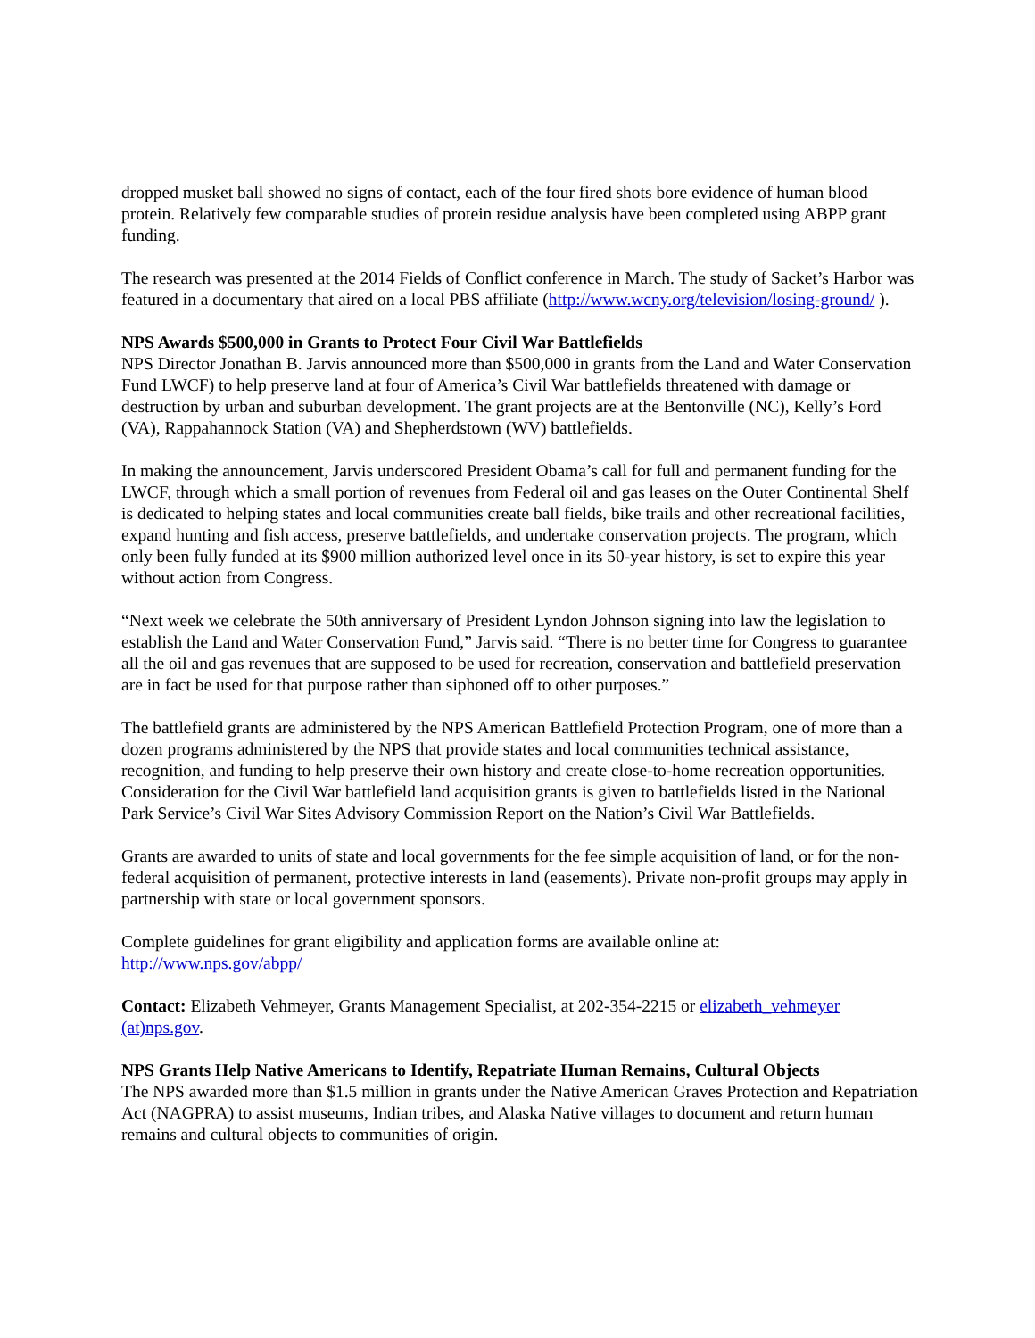dropped musket ball showed no signs of contact, each of the four fired shots bore evidence of human blood protein. Relatively few comparable studies of protein residue analysis have been completed using ABPP grant funding.
The research was presented at the 2014 Fields of Conflict conference in March. The study of Sacket’s Harbor was featured in a documentary that aired on a local PBS affiliate (http://www.wcny.org/television/losing-ground/ ).
NPS Awards $500,000 in Grants to Protect Four Civil War Battlefields
NPS Director Jonathan B. Jarvis announced more than $500,000 in grants from the Land and Water Conservation Fund LWCF) to help preserve land at four of America’s Civil War battlefields threatened with damage or destruction by urban and suburban development. The grant projects are at the Bentonville (NC), Kelly’s Ford (VA), Rappahannock Station (VA) and Shepherdstown (WV) battlefields.
In making the announcement, Jarvis underscored President Obama’s call for full and permanent funding for the LWCF, through which a small portion of revenues from Federal oil and gas leases on the Outer Continental Shelf is dedicated to helping states and local communities create ball fields, bike trails and other recreational facilities, expand hunting and fish access, preserve battlefields, and undertake conservation projects. The program, which only been fully funded at its $900 million authorized level once in its 50-year history, is set to expire this year without action from Congress.
“Next week we celebrate the 50th anniversary of President Lyndon Johnson signing into law the legislation to establish the Land and Water Conservation Fund,” Jarvis said. “There is no better time for Congress to guarantee all the oil and gas revenues that are supposed to be used for recreation, conservation and battlefield preservation are in fact be used for that purpose rather than siphoned off to other purposes.”
The battlefield grants are administered by the NPS American Battlefield Protection Program, one of more than a dozen programs administered by the NPS that provide states and local communities technical assistance, recognition, and funding to help preserve their own history and create close-to-home recreation opportunities. Consideration for the Civil War battlefield land acquisition grants is given to battlefields listed in the National Park Service’s Civil War Sites Advisory Commission Report on the Nation’s Civil War Battlefields.
Grants are awarded to units of state and local governments for the fee simple acquisition of land, or for the non-federal acquisition of permanent, protective interests in land (easements). Private non-profit groups may apply in partnership with state or local government sponsors.
Complete guidelines for grant eligibility and application forms are available online at:
http://www.nps.gov/abpp/
Contact: Elizabeth Vehmeyer, Grants Management Specialist, at 202-354-2215 or elizabeth_vehmeyer (at)nps.gov.
NPS Grants Help Native Americans to Identify, Repatriate Human Remains, Cultural Objects
The NPS awarded more than $1.5 million in grants under the Native American Graves Protection and Repatriation Act (NAGPRA) to assist museums, Indian tribes, and Alaska Native villages to document and return human remains and cultural objects to communities of origin.